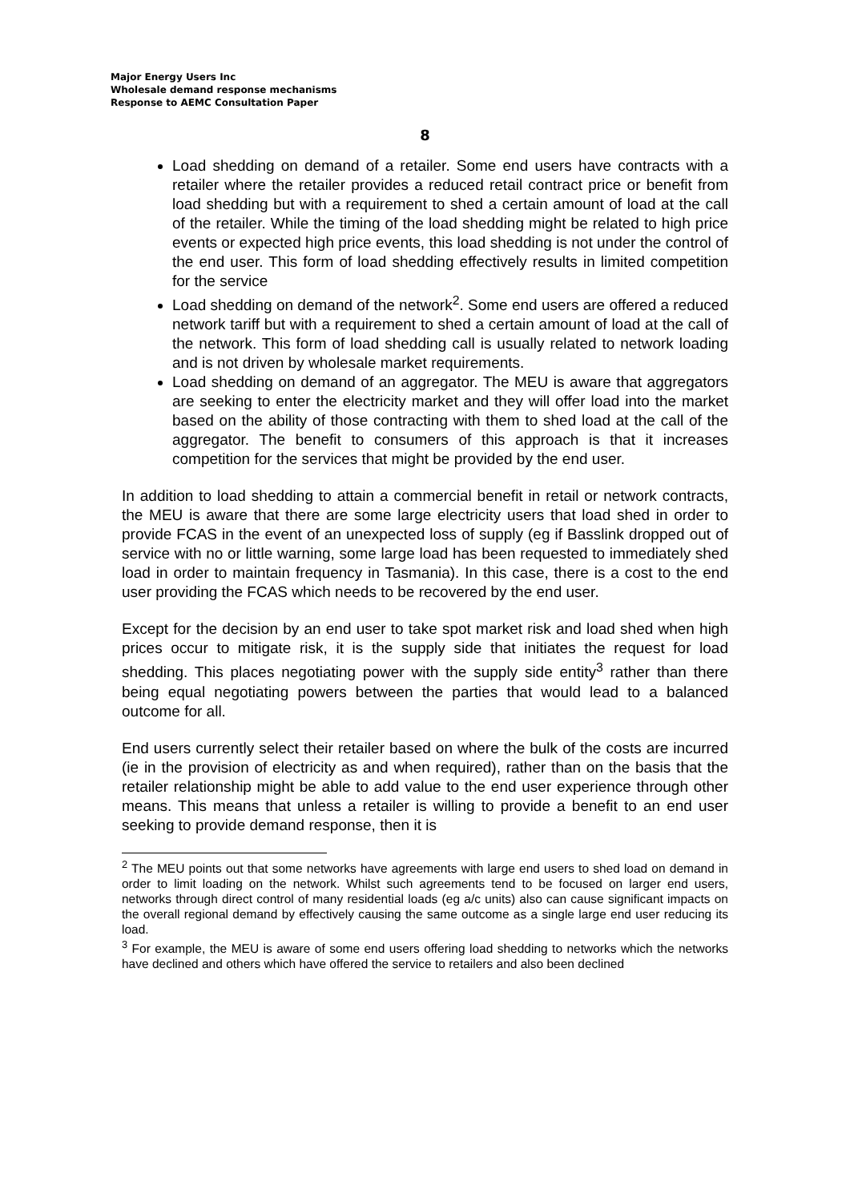Major Energy Users Inc
Wholesale demand response mechanisms
Response to AEMC Consultation Paper
8
Load shedding on demand of a retailer. Some end users have contracts with a retailer where the retailer provides a reduced retail contract price or benefit from load shedding but with a requirement to shed a certain amount of load at the call of the retailer. While the timing of the load shedding might be related to high price events or expected high price events, this load shedding is not under the control of the end user. This form of load shedding effectively results in limited competition for the service
Load shedding on demand of the network<sup>2</sup>. Some end users are offered a reduced network tariff but with a requirement to shed a certain amount of load at the call of the network. This form of load shedding call is usually related to network loading and is not driven by wholesale market requirements.
Load shedding on demand of an aggregator. The MEU is aware that aggregators are seeking to enter the electricity market and they will offer load into the market based on the ability of those contracting with them to shed load at the call of the aggregator. The benefit to consumers of this approach is that it increases competition for the services that might be provided by the end user.
In addition to load shedding to attain a commercial benefit in retail or network contracts, the MEU is aware that there are some large electricity users that load shed in order to provide FCAS in the event of an unexpected loss of supply (eg if Basslink dropped out of service with no or little warning, some large load has been requested to immediately shed load in order to maintain frequency in Tasmania). In this case, there is a cost to the end user providing the FCAS which needs to be recovered by the end user.
Except for the decision by an end user to take spot market risk and load shed when high prices occur to mitigate risk, it is the supply side that initiates the request for load shedding. This places negotiating power with the supply side entity<sup>3</sup> rather than there being equal negotiating powers between the parties that would lead to a balanced outcome for all.
End users currently select their retailer based on where the bulk of the costs are incurred (ie in the provision of electricity as and when required), rather than on the basis that the retailer relationship might be able to add value to the end user experience through other means. This means that unless a retailer is willing to provide a benefit to an end user seeking to provide demand response, then it is
<sup>2</sup> The MEU points out that some networks have agreements with large end users to shed load on demand in order to limit loading on the network. Whilst such agreements tend to be focused on larger end users, networks through direct control of many residential loads (eg a/c units) also can cause significant impacts on the overall regional demand by effectively causing the same outcome as a single large end user reducing its load.
<sup>3</sup> For example, the MEU is aware of some end users offering load shedding to networks which the networks have declined and others which have offered the service to retailers and also been declined